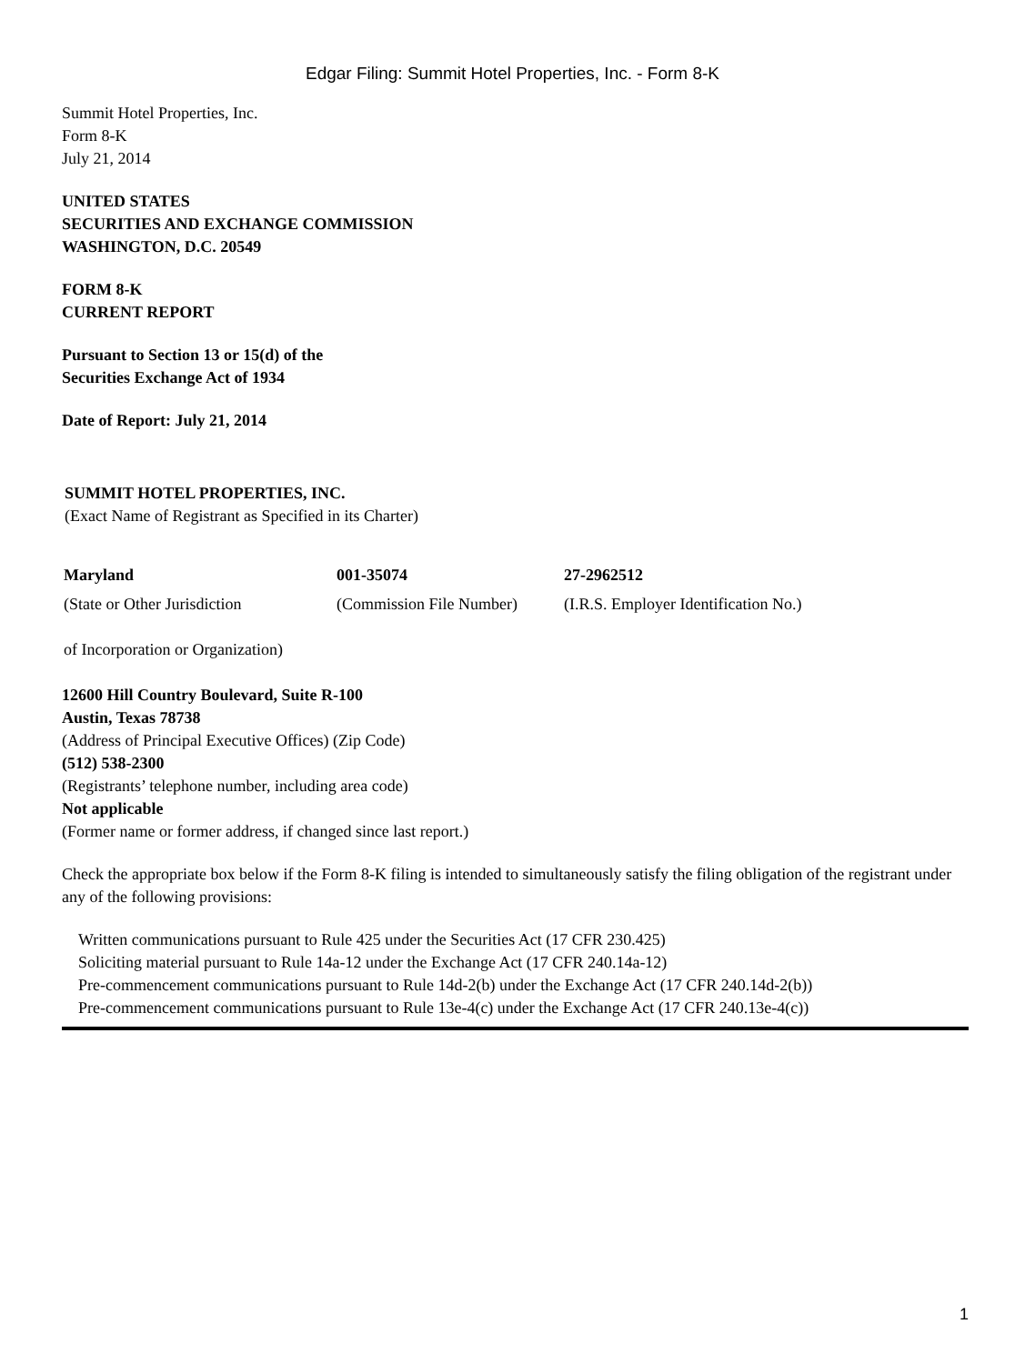Edgar Filing: Summit Hotel Properties, Inc. - Form 8-K
Summit Hotel Properties, Inc.
Form 8-K
July 21, 2014
UNITED STATES
SECURITIES AND EXCHANGE COMMISSION
WASHINGTON, D.C. 20549
FORM 8-K
CURRENT REPORT
Pursuant to Section 13 or 15(d) of the
Securities Exchange Act of 1934
Date of Report: July 21, 2014
SUMMIT HOTEL PROPERTIES, INC.
(Exact Name of Registrant as Specified in its Charter)
| Maryland | 001-35074 | 27-2962512 |
| (State or Other Jurisdiction | (Commission File Number) | (I.R.S. Employer Identification No.) |
| of Incorporation or Organization) | | |
12600 Hill Country Boulevard, Suite R-100
Austin, Texas 78738
(Address of Principal Executive Offices) (Zip Code)
(512) 538-2300
(Registrants’ telephone number, including area code)
Not applicable
(Former name or former address, if changed since last report.)
Check the appropriate box below if the Form 8-K filing is intended to simultaneously satisfy the filing obligation of the registrant under any of the following provisions:
Written communications pursuant to Rule 425 under the Securities Act (17 CFR 230.425)
Soliciting material pursuant to Rule 14a-12 under the Exchange Act (17 CFR 240.14a-12)
Pre-commencement communications pursuant to Rule 14d-2(b) under the Exchange Act (17 CFR 240.14d-2(b))
Pre-commencement communications pursuant to Rule 13e-4(c) under the Exchange Act (17 CFR 240.13e-4(c))
1